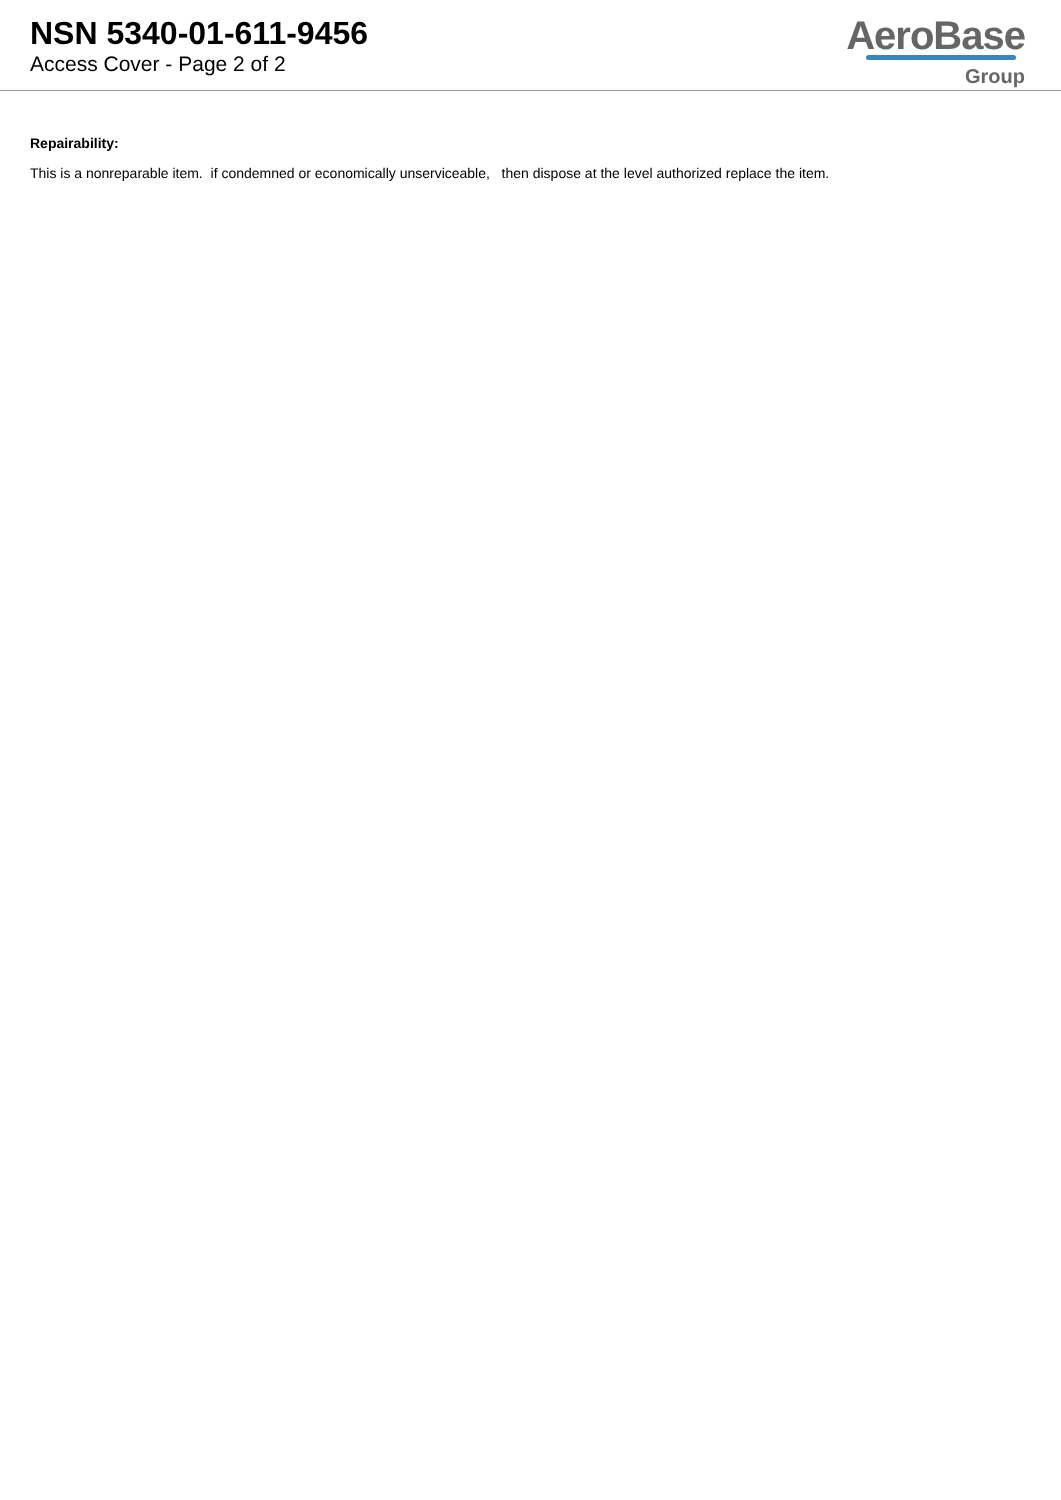NSN 5340-01-611-9456
Access Cover - Page 2 of 2
AeroBase
Group
Repairability:
This is a nonreparable item. if condemned or economically unserviceable, then dispose at the level authorized replace the item.